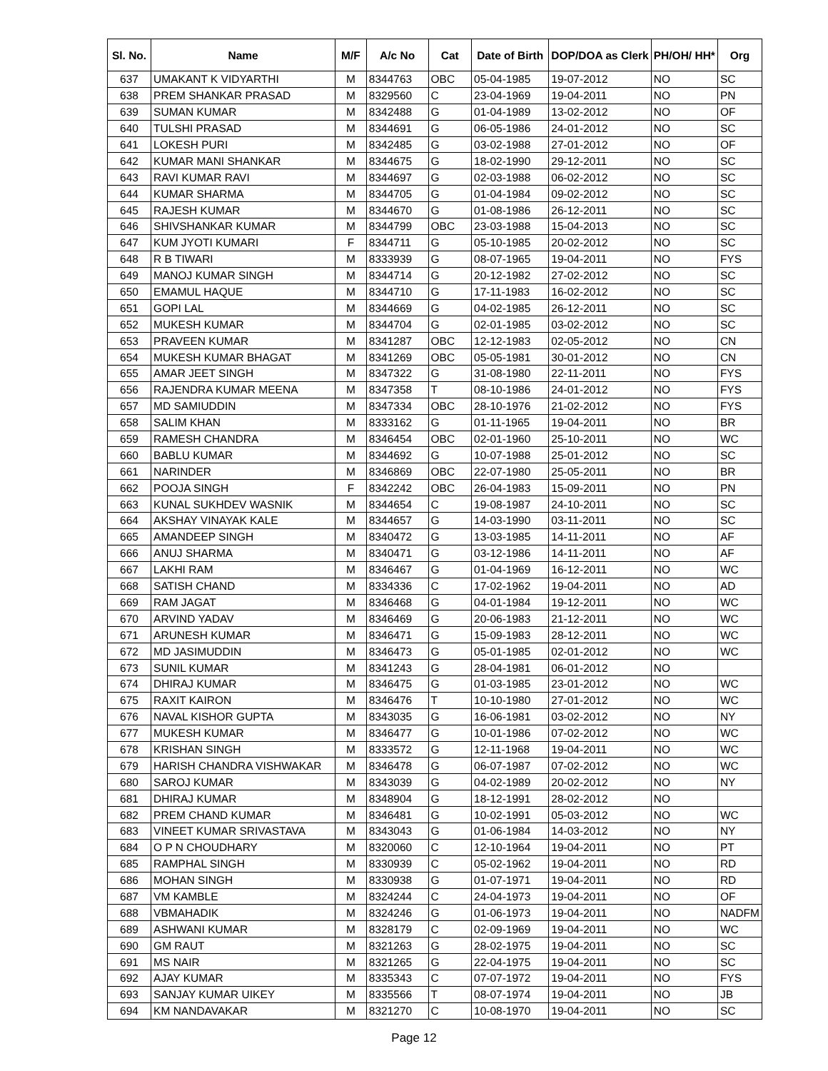| Sl. No. | Name | M/F | A/c No | Cat | Date of Birth | DOP/DOA as Clerk | PH/OH/ HH* | Org |
| --- | --- | --- | --- | --- | --- | --- | --- | --- |
| 637 | UMAKANT K VIDYARTHI | M | 8344763 | OBC | 05-04-1985 | 19-07-2012 | NO | SC |
| 638 | PREM SHANKAR PRASAD | M | 8329560 | C | 23-04-1969 | 19-04-2011 | NO | PN |
| 639 | SUMAN KUMAR | M | 8342488 | G | 01-04-1989 | 13-02-2012 | NO | OF |
| 640 | TULSHI PRASAD | M | 8344691 | G | 06-05-1986 | 24-01-2012 | NO | SC |
| 641 | LOKESH PURI | M | 8342485 | G | 03-02-1988 | 27-01-2012 | NO | OF |
| 642 | KUMAR MANI SHANKAR | M | 8344675 | G | 18-02-1990 | 29-12-2011 | NO | SC |
| 643 | RAVI KUMAR RAVI | M | 8344697 | G | 02-03-1988 | 06-02-2012 | NO | SC |
| 644 | KUMAR SHARMA | M | 8344705 | G | 01-04-1984 | 09-02-2012 | NO | SC |
| 645 | RAJESH KUMAR | M | 8344670 | G | 01-08-1986 | 26-12-2011 | NO | SC |
| 646 | SHIVSHANKAR KUMAR | M | 8344799 | OBC | 23-03-1988 | 15-04-2013 | NO | SC |
| 647 | KUM JYOTI KUMARI | F | 8344711 | G | 05-10-1985 | 20-02-2012 | NO | SC |
| 648 | R B TIWARI | M | 8333939 | G | 08-07-1965 | 19-04-2011 | NO | FYS |
| 649 | MANOJ KUMAR SINGH | M | 8344714 | G | 20-12-1982 | 27-02-2012 | NO | SC |
| 650 | EMAMUL HAQUE | M | 8344710 | G | 17-11-1983 | 16-02-2012 | NO | SC |
| 651 | GOPI LAL | M | 8344669 | G | 04-02-1985 | 26-12-2011 | NO | SC |
| 652 | MUKESH KUMAR | M | 8344704 | G | 02-01-1985 | 03-02-2012 | NO | SC |
| 653 | PRAVEEN KUMAR | M | 8341287 | OBC | 12-12-1983 | 02-05-2012 | NO | CN |
| 654 | MUKESH KUMAR BHAGAT | M | 8341269 | OBC | 05-05-1981 | 30-01-2012 | NO | CN |
| 655 | AMAR JEET SINGH | M | 8347322 | G | 31-08-1980 | 22-11-2011 | NO | FYS |
| 656 | RAJENDRA KUMAR MEENA | M | 8347358 | T | 08-10-1986 | 24-01-2012 | NO | FYS |
| 657 | MD SAMIUDDIN | M | 8347334 | OBC | 28-10-1976 | 21-02-2012 | NO | FYS |
| 658 | SALIM KHAN | M | 8333162 | G | 01-11-1965 | 19-04-2011 | NO | BR |
| 659 | RAMESH CHANDRA | M | 8346454 | OBC | 02-01-1960 | 25-10-2011 | NO | WC |
| 660 | BABLU KUMAR | M | 8344692 | G | 10-07-1988 | 25-01-2012 | NO | SC |
| 661 | NARINDER | M | 8346869 | OBC | 22-07-1980 | 25-05-2011 | NO | BR |
| 662 | POOJA SINGH | F | 8342242 | OBC | 26-04-1983 | 15-09-2011 | NO | PN |
| 663 | KUNAL SUKHDEV WASNIK | M | 8344654 | C | 19-08-1987 | 24-10-2011 | NO | SC |
| 664 | AKSHAY VINAYAK KALE | M | 8344657 | G | 14-03-1990 | 03-11-2011 | NO | SC |
| 665 | AMANDEEP SINGH | M | 8340472 | G | 13-03-1985 | 14-11-2011 | NO | AF |
| 666 | ANUJ SHARMA | M | 8340471 | G | 03-12-1986 | 14-11-2011 | NO | AF |
| 667 | LAKHI RAM | M | 8346467 | G | 01-04-1969 | 16-12-2011 | NO | WC |
| 668 | SATISH CHAND | M | 8334336 | C | 17-02-1962 | 19-04-2011 | NO | AD |
| 669 | RAM JAGAT | M | 8346468 | G | 04-01-1984 | 19-12-2011 | NO | WC |
| 670 | ARVIND YADAV | M | 8346469 | G | 20-06-1983 | 21-12-2011 | NO | WC |
| 671 | ARUNESH KUMAR | M | 8346471 | G | 15-09-1983 | 28-12-2011 | NO | WC |
| 672 | MD JASIMUDDIN | M | 8346473 | G | 05-01-1985 | 02-01-2012 | NO | WC |
| 673 | SUNIL KUMAR | M | 8341243 | G | 28-04-1981 | 06-01-2012 | NO | |
| 674 | DHIRAJ KUMAR | M | 8346475 | G | 01-03-1985 | 23-01-2012 | NO | WC |
| 675 | RAXIT KAIRON | M | 8346476 | T | 10-10-1980 | 27-01-2012 | NO | WC |
| 676 | NAVAL KISHOR GUPTA | M | 8343035 | G | 16-06-1981 | 03-02-2012 | NO | NY |
| 677 | MUKESH KUMAR | M | 8346477 | G | 10-01-1986 | 07-02-2012 | NO | WC |
| 678 | KRISHAN SINGH | M | 8333572 | G | 12-11-1968 | 19-04-2011 | NO | WC |
| 679 | HARISH CHANDRA VISHWAKAR | M | 8346478 | G | 06-07-1987 | 07-02-2012 | NO | WC |
| 680 | SAROJ KUMAR | M | 8343039 | G | 04-02-1989 | 20-02-2012 | NO | NY |
| 681 | DHIRAJ KUMAR | M | 8348904 | G | 18-12-1991 | 28-02-2012 | NO | |
| 682 | PREM CHAND KUMAR | M | 8346481 | G | 10-02-1991 | 05-03-2012 | NO | WC |
| 683 | VINEET KUMAR SRIVASTAVA | M | 8343043 | G | 01-06-1984 | 14-03-2012 | NO | NY |
| 684 | O P N CHOUDHARY | M | 8320060 | C | 12-10-1964 | 19-04-2011 | NO | PT |
| 685 | RAMPHAL SINGH | M | 8330939 | C | 05-02-1962 | 19-04-2011 | NO | RD |
| 686 | MOHAN SINGH | M | 8330938 | G | 01-07-1971 | 19-04-2011 | NO | RD |
| 687 | VM KAMBLE | M | 8324244 | C | 24-04-1973 | 19-04-2011 | NO | OF |
| 688 | VBMAHADIK | M | 8324246 | G | 01-06-1973 | 19-04-2011 | NO | NADFM |
| 689 | ASHWANI KUMAR | M | 8328179 | C | 02-09-1969 | 19-04-2011 | NO | WC |
| 690 | GM RAUT | M | 8321263 | G | 28-02-1975 | 19-04-2011 | NO | SC |
| 691 | MS NAIR | M | 8321265 | G | 22-04-1975 | 19-04-2011 | NO | SC |
| 692 | AJAY KUMAR | M | 8335343 | C | 07-07-1972 | 19-04-2011 | NO | FYS |
| 693 | SANJAY KUMAR UIKEY | M | 8335566 | T | 08-07-1974 | 19-04-2011 | NO | JB |
| 694 | KM NANDAVAKAR | M | 8321270 | C | 10-08-1970 | 19-04-2011 | NO | SC |
Page 12